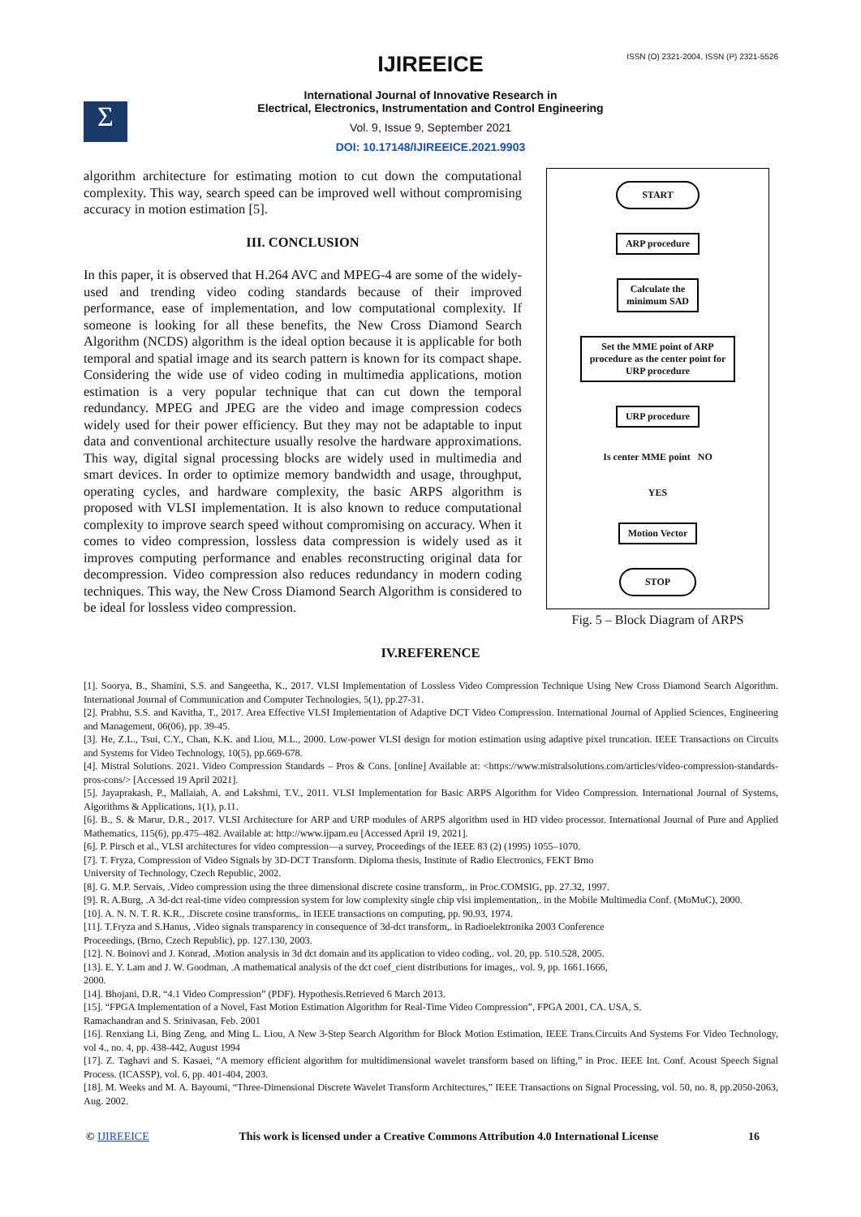ISSN (O) 2321-2004, ISSN (P) 2321-5526
Σ
IJIREEICE
International Journal of Innovative Research in
Electrical, Electronics, Instrumentation and Control Engineering
Vol. 9, Issue 9, September 2021
DOI: 10.17148/IJIREEICE.2021.9903
algorithm architecture for estimating motion to cut down the computational complexity. This way, search speed can be improved well without compromising accuracy in motion estimation [5].
III. CONCLUSION
In this paper, it is observed that H.264 AVC and MPEG-4 are some of the widely-used and trending video coding standards because of their improved performance, ease of implementation, and low computational complexity. If someone is looking for all these benefits, the New Cross Diamond Search Algorithm (NCDS) algorithm is the ideal option because it is applicable for both temporal and spatial image and its search pattern is known for its compact shape. Considering the wide use of video coding in multimedia applications, motion estimation is a very popular technique that can cut down the temporal redundancy. MPEG and JPEG are the video and image compression codecs widely used for their power efficiency. But they may not be adaptable to input data and conventional architecture usually resolve the hardware approximations. This way, digital signal processing blocks are widely used in multimedia and smart devices. In order to optimize memory bandwidth and usage, throughput, operating cycles, and hardware complexity, the basic ARPS algorithm is proposed with VLSI implementation. It is also known to reduce computational complexity to improve search speed without compromising on accuracy. When it comes to video compression, lossless data compression is widely used as it improves computing performance and enables reconstructing original data for decompression. Video compression also reduces redundancy in modern coding techniques. This way, the New Cross Diamond Search Algorithm is considered to be ideal for lossless video compression.
START
ARP procedure
Calculate the
minimum SAD
Set the MME point of ARP
procedure as the center point for
URP procedure
URP procedure
Is center MME point NO
YES
Motion Vector
STOP
Fig. 5 – Block Diagram of ARPS
IV.REFERENCE
[1]. Soorya, B., Shamini, S.S. and Sangeetha, K., 2017. VLSI Implementation of Lossless Video Compression Technique Using New Cross Diamond Search Algorithm. International Journal of Communication and Computer Technologies, 5(1), pp.27-31.
[2]. Prabhu, S.S. and Kavitha, T., 2017. Area Effective VLSI Implementation of Adaptive DCT Video Compression. International Journal of Applied Sciences, Engineering and Management, 06(06), pp. 39-45.
[3]. He, Z.L., Tsui, C.Y., Chan, K.K. and Liou, M.L., 2000. Low-power VLSI design for motion estimation using adaptive pixel truncation. IEEE Transactions on Circuits and Systems for Video Technology, 10(5), pp.669-678.
[4]. Mistral Solutions. 2021. Video Compression Standards – Pros & Cons. [online] Available at: <https://www.mistralsolutions.com/articles/video-compression-standards-pros-cons/> [Accessed 19 April 2021].
[5]. Jayaprakash, P., Mallaiah, A. and Lakshmi, T.V., 2011. VLSI Implementation for Basic ARPS Algorithm for Video Compression. International Journal of Systems, Algorithms & Applications, 1(1), p.11.
[6]. B., S. & Marur, D.R., 2017. VLSI Architecture for ARP and URP modules of ARPS algorithm used in HD video processor. International Journal of Pure and Applied Mathematics, 115(6), pp.475–482. Available at: http://www.ijpam.eu [Accessed April 19, 2021].
[6]. P. Pirsch et al., VLSI architectures for video compression—a survey, Proceedings of the IEEE 83 (2) (1995) 1055–1070.
[7]. T. Fryza, Compression of Video Signals by 3D-DCT Transform. Diploma thesis, Institute of Radio Electronics, FEKT Brno
University of Technology, Czech Republic, 2002.
[8]. G. M.P. Servais, .Video compression using the three dimensional discrete cosine transform,. in Proc.COMSIG, pp. 27.32, 1997.
[9]. R. A.Burg, .A 3d-dct real-time video compression system for low complexity single chip vlsi implementation,. in the Mobile Multimedia Conf. (MoMuC), 2000.
[10]. A. N. N. T. R. K.R., .Discrete cosine transforms,. in IEEE transactions on computing, pp. 90.93, 1974.
[11]. T.Fryza and S.Hanus, .Video signals transparency in consequence of 3d-dct transform,. in Radioelektronika 2003 Conference
Proceedings, (Brno, Czech Republic), pp. 127.130, 2003.
[12]. N. Boinovi and J. Konrad, .Motion analysis in 3d dct domain and its application to video coding,. vol. 20, pp. 510.528, 2005.
[13]. E. Y. Lam and J. W. Goodman, .A mathematical analysis of the dct coef_cient distributions for images,. vol. 9, pp. 1661.1666,
2000.
[14]. Bhojani, D.R. “4.1 Video Compression” (PDF). Hypothesis.Retrieved 6 March 2013.
[15]. “FPGA Implementation of a Novel, Fast Motion Estimation Algorithm for Real-Time Video Compression”, FPGA 2001, CA. USA, S.
Ramachandran and S. Srinivasan, Feb. 2001
[16]. Renxiang Li, Bing Zeng, and Ming L. Liou, A New 3-Step Search Algorithm for Block Motion Estimation, IEEE Trans.Circuits And Systems For Video Technology, vol 4., no. 4, pp. 438-442, August 1994
[17]. Z. Taghavi and S. Kasaei, “A memory efficient algorithm for multidimensional wavelet transform based on lifting,” in Proc. IEEE Int. Conf. Acoust Speech Signal Process. (ICASSP), vol. 6, pp. 401-404, 2003.
[18]. M. Weeks and M. A. Bayoumi, “Three-Dimensional Discrete Wavelet Transform Architectures,” IEEE Transactions on Signal Processing, vol. 50, no. 8, pp.2050-2063, Aug. 2002.
© IJIREEICE This work is licensed under a Creative Commons Attribution 4.0 International License 16